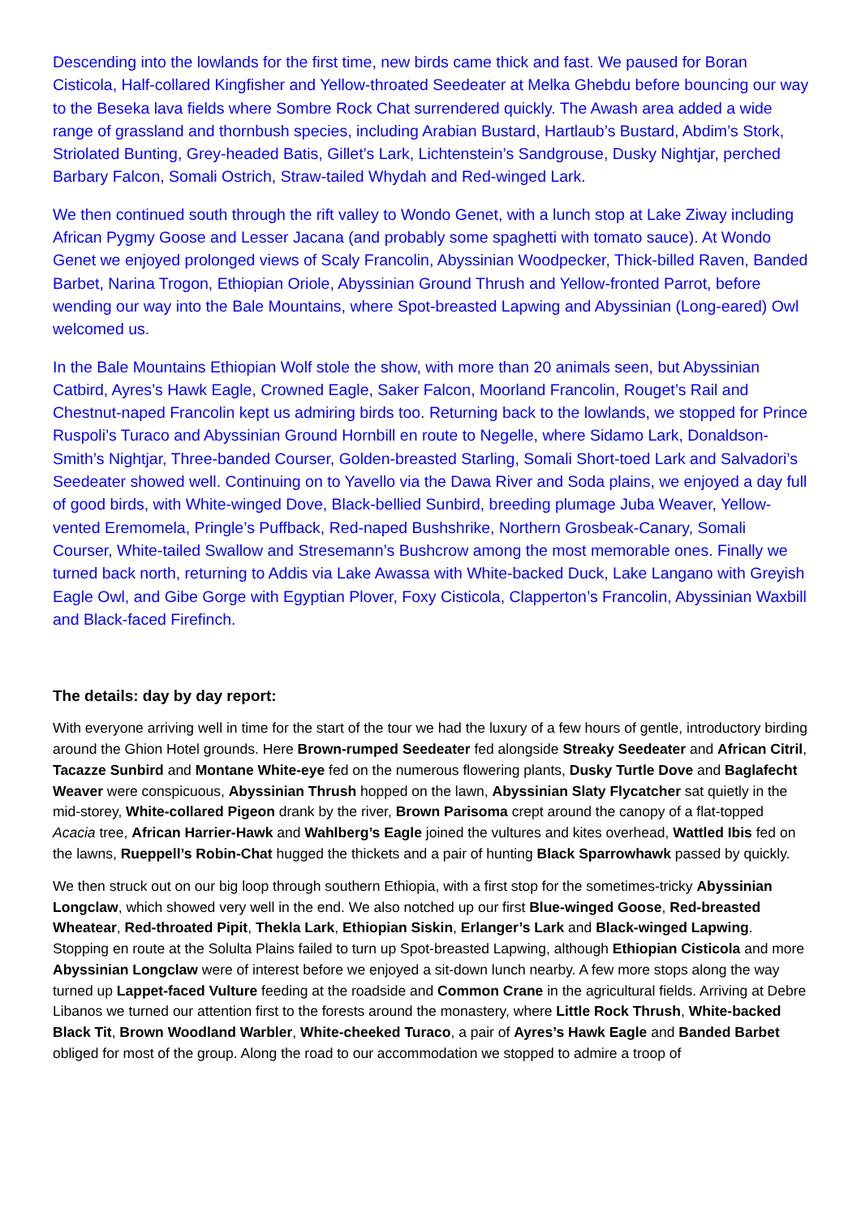Descending into the lowlands for the first time, new birds came thick and fast. We paused for Boran Cisticola, Half-collared Kingfisher and Yellow-throated Seedeater at Melka Ghebdu before bouncing our way to the Beseka lava fields where Sombre Rock Chat surrendered quickly. The Awash area added a wide range of grassland and thornbush species, including Arabian Bustard, Hartlaub’s Bustard, Abdim’s Stork, Striolated Bunting, Grey-headed Batis, Gillet’s Lark, Lichtenstein’s Sandgrouse, Dusky Nightjar, perched Barbary Falcon, Somali Ostrich, Straw-tailed Whydah and Red-winged Lark.
We then continued south through the rift valley to Wondo Genet, with a lunch stop at Lake Ziway including African Pygmy Goose and Lesser Jacana (and probably some spaghetti with tomato sauce). At Wondo Genet we enjoyed prolonged views of Scaly Francolin, Abyssinian Woodpecker, Thick-billed Raven, Banded Barbet, Narina Trogon, Ethiopian Oriole, Abyssinian Ground Thrush and Yellow-fronted Parrot, before wending our way into the Bale Mountains, where Spot-breasted Lapwing and Abyssinian (Long-eared) Owl welcomed us.
In the Bale Mountains Ethiopian Wolf stole the show, with more than 20 animals seen, but Abyssinian Catbird, Ayres’s Hawk Eagle, Crowned Eagle, Saker Falcon, Moorland Francolin, Rouget’s Rail and Chestnut-naped Francolin kept us admiring birds too. Returning back to the lowlands, we stopped for Prince Ruspoli’s Turaco and Abyssinian Ground Hornbill en route to Negelle, where Sidamo Lark, Donaldson-Smith’s Nightjar, Three-banded Courser, Golden-breasted Starling, Somali Short-toed Lark and Salvadori’s Seedeater showed well. Continuing on to Yavello via the Dawa River and Soda plains, we enjoyed a day full of good birds, with White-winged Dove, Black-bellied Sunbird, breeding plumage Juba Weaver, Yellow-vented Eremomela, Pringle’s Puffback, Red-naped Bushshrike, Northern Grosbeak-Canary, Somali Courser, White-tailed Swallow and Stresemann’s Bushcrow among the most memorable ones. Finally we turned back north, returning to Addis via Lake Awassa with White-backed Duck, Lake Langano with Greyish Eagle Owl, and Gibe Gorge with Egyptian Plover, Foxy Cisticola, Clapperton’s Francolin, Abyssinian Waxbill and Black-faced Firefinch.
The details: day by day report:
With everyone arriving well in time for the start of the tour we had the luxury of a few hours of gentle, introductory birding around the Ghion Hotel grounds. Here Brown-rumped Seedeater fed alongside Streaky Seedeater and African Citril, Tacazze Sunbird and Montane White-eye fed on the numerous flowering plants, Dusky Turtle Dove and Baglafecht Weaver were conspicuous, Abyssinian Thrush hopped on the lawn, Abyssinian Slaty Flycatcher sat quietly in the mid-storey, White-collared Pigeon drank by the river, Brown Parisoma crept around the canopy of a flat-topped Acacia tree, African Harrier-Hawk and Wahlberg’s Eagle joined the vultures and kites overhead, Wattled Ibis fed on the lawns, Rueppell’s Robin-Chat hugged the thickets and a pair of hunting Black Sparrowhawk passed by quickly.
We then struck out on our big loop through southern Ethiopia, with a first stop for the sometimes-tricky Abyssinian Longclaw, which showed very well in the end. We also notched up our first Blue-winged Goose, Red-breasted Wheatear, Red-throated Pipit, Thekla Lark, Ethiopian Siskin, Erlanger’s Lark and Black-winged Lapwing. Stopping en route at the Solulta Plains failed to turn up Spot-breasted Lapwing, although Ethiopian Cisticola and more Abyssinian Longclaw were of interest before we enjoyed a sit-down lunch nearby. A few more stops along the way turned up Lappet-faced Vulture feeding at the roadside and Common Crane in the agricultural fields. Arriving at Debre Libanos we turned our attention first to the forests around the monastery, where Little Rock Thrush, White-backed Black Tit, Brown Woodland Warbler, White-cheeked Turaco, a pair of Ayres’s Hawk Eagle and Banded Barbet obliged for most of the group. Along the road to our accommodation we stopped to admire a troop of